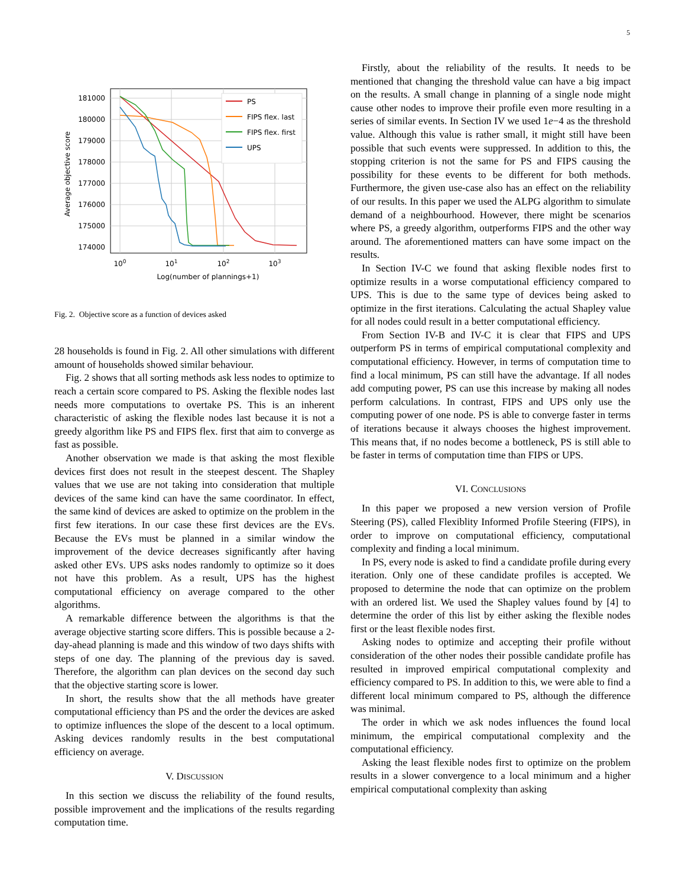5
181000
180000
179000
178000
177000
176000
175000
174000
100
101
102
103
Log(number of plannings+1)
Average objective score
PS
FIPS flex. last
FIPS flex. first
UPS
Fig. 2. Objective score as a function of devices asked
28 households is found in Fig. 2. All other simulations with different amount of households showed similar behaviour.
Fig. 2 shows that all sorting methods ask less nodes to optimize to reach a certain score compared to PS. Asking the flexible nodes last needs more computations to overtake PS. This is an inherent characteristic of asking the flexible nodes last because it is not a greedy algorithm like PS and FIPS flex. first that aim to converge as fast as possible.
Another observation we made is that asking the most flexible devices first does not result in the steepest descent. The Shapley values that we use are not taking into consideration that multiple devices of the same kind can have the same coordinator. In effect, the same kind of devices are asked to optimize on the problem in the first few iterations. In our case these first devices are the EVs. Because the EVs must be planned in a similar window the improvement of the device decreases significantly after having asked other EVs. UPS asks nodes randomly to optimize so it does not have this problem. As a result, UPS has the highest computational efficiency on average compared to the other algorithms.
A remarkable difference between the algorithms is that the average objective starting score differs. This is possible because a 2-day-ahead planning is made and this window of two days shifts with steps of one day. The planning of the previous day is saved. Therefore, the algorithm can plan devices on the second day such that the objective starting score is lower.
In short, the results show that the all methods have greater computational efficiency than PS and the order the devices are asked to optimize influences the slope of the descent to a local optimum. Asking devices randomly results in the best computational efficiency on average.
V. DISCUSSION
In this section we discuss the reliability of the found results, possible improvement and the implications of the results regarding computation time.
Firstly, about the reliability of the results. It needs to be mentioned that changing the threshold value can have a big impact on the results. A small change in planning of a single node might cause other nodes to improve their profile even more resulting in a series of similar events. In Section IV we used 1e−4 as the threshold value. Although this value is rather small, it might still have been possible that such events were suppressed. In addition to this, the stopping criterion is not the same for PS and FIPS causing the possibility for these events to be different for both methods. Furthermore, the given use-case also has an effect on the reliability of our results. In this paper we used the ALPG algorithm to simulate demand of a neighbourhood. However, there might be scenarios where PS, a greedy algorithm, outperforms FIPS and the other way around. The aforementioned matters can have some impact on the results.
In Section IV-C we found that asking flexible nodes first to optimize results in a worse computational efficiency compared to UPS. This is due to the same type of devices being asked to optimize in the first iterations. Calculating the actual Shapley value for all nodes could result in a better computational efficiency.
From Section IV-B and IV-C it is clear that FIPS and UPS outperform PS in terms of empirical computational complexity and computational efficiency. However, in terms of computation time to find a local minimum, PS can still have the advantage. If all nodes add computing power, PS can use this increase by making all nodes perform calculations. In contrast, FIPS and UPS only use the computing power of one node. PS is able to converge faster in terms of iterations because it always chooses the highest improvement. This means that, if no nodes become a bottleneck, PS is still able to be faster in terms of computation time than FIPS or UPS.
VI. CONCLUSIONS
In this paper we proposed a new version version of Profile Steering (PS), called Flexiblity Informed Profile Steering (FIPS), in order to improve on computational efficiency, computational complexity and finding a local minimum.
In PS, every node is asked to find a candidate profile during every iteration. Only one of these candidate profiles is accepted. We proposed to determine the node that can optimize on the problem with an ordered list. We used the Shapley values found by [4] to determine the order of this list by either asking the flexible nodes first or the least flexible nodes first.
Asking nodes to optimize and accepting their profile without consideration of the other nodes their possible candidate profile has resulted in improved empirical computational complexity and efficiency compared to PS. In addition to this, we were able to find a different local minimum compared to PS, although the difference was minimal.
The order in which we ask nodes influences the found local minimum, the empirical computational complexity and the computational efficiency.
Asking the least flexible nodes first to optimize on the problem results in a slower convergence to a local minimum and a higher empirical computational complexity than asking